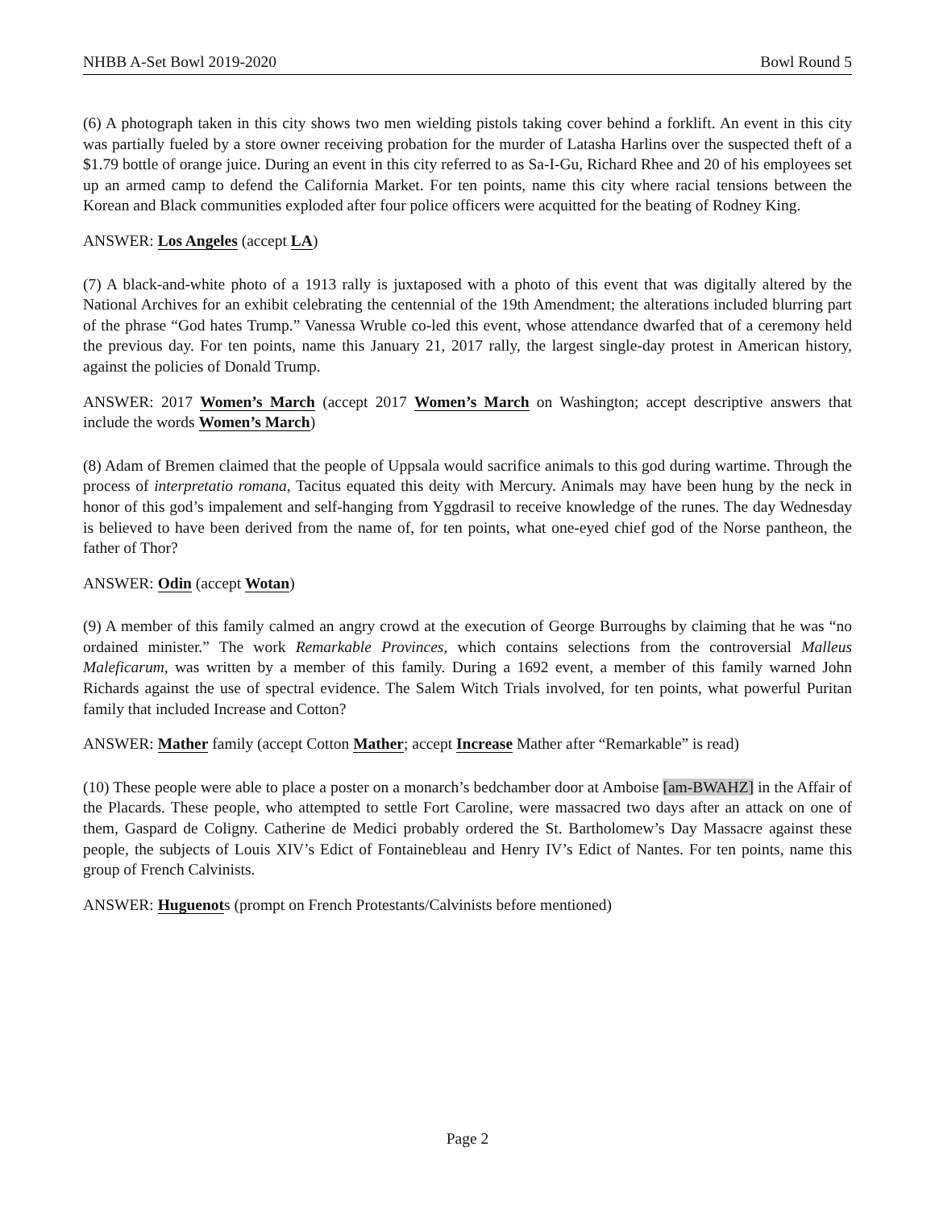NHBB A-Set Bowl 2019-2020 Bowl Round 5
(6) A photograph taken in this city shows two men wielding pistols taking cover behind a forklift. An event in this city was partially fueled by a store owner receiving probation for the murder of Latasha Harlins over the suspected theft of a $1.79 bottle of orange juice. During an event in this city referred to as Sa-I-Gu, Richard Rhee and 20 of his employees set up an armed camp to defend the California Market. For ten points, name this city where racial tensions between the Korean and Black communities exploded after four police officers were acquitted for the beating of Rodney King.
ANSWER: Los Angeles (accept LA)
(7) A black-and-white photo of a 1913 rally is juxtaposed with a photo of this event that was digitally altered by the National Archives for an exhibit celebrating the centennial of the 19th Amendment; the alterations included blurring part of the phrase “God hates Trump.” Vanessa Wruble co-led this event, whose attendance dwarfed that of a ceremony held the previous day. For ten points, name this January 21, 2017 rally, the largest single-day protest in American history, against the policies of Donald Trump.
ANSWER: 2017 Women’s March (accept 2017 Women’s March on Washington; accept descriptive answers that include the words Women’s March)
(8) Adam of Bremen claimed that the people of Uppsala would sacrifice animals to this god during wartime. Through the process of interpretatio romana, Tacitus equated this deity with Mercury. Animals may have been hung by the neck in honor of this god’s impalement and self-hanging from Yggdrasil to receive knowledge of the runes. The day Wednesday is believed to have been derived from the name of, for ten points, what one-eyed chief god of the Norse pantheon, the father of Thor?
ANSWER: Odin (accept Wotan)
(9) A member of this family calmed an angry crowd at the execution of George Burroughs by claiming that he was “no ordained minister.” The work Remarkable Provinces, which contains selections from the controversial Malleus Maleficarum, was written by a member of this family. During a 1692 event, a member of this family warned John Richards against the use of spectral evidence. The Salem Witch Trials involved, for ten points, what powerful Puritan family that included Increase and Cotton?
ANSWER: Mather family (accept Cotton Mather; accept Increase Mather after “Remarkable” is read)
(10) These people were able to place a poster on a monarch’s bedchamber door at Amboise [am-BWAHZ] in the Affair of the Placards. These people, who attempted to settle Fort Caroline, were massacred two days after an attack on one of them, Gaspard de Coligny. Catherine de Medici probably ordered the St. Bartholomew’s Day Massacre against these people, the subjects of Louis XIV’s Edict of Fontainebleau and Henry IV’s Edict of Nantes. For ten points, name this group of French Calvinists.
ANSWER: Huguenots (prompt on French Protestants/Calvinists before mentioned)
Page 2